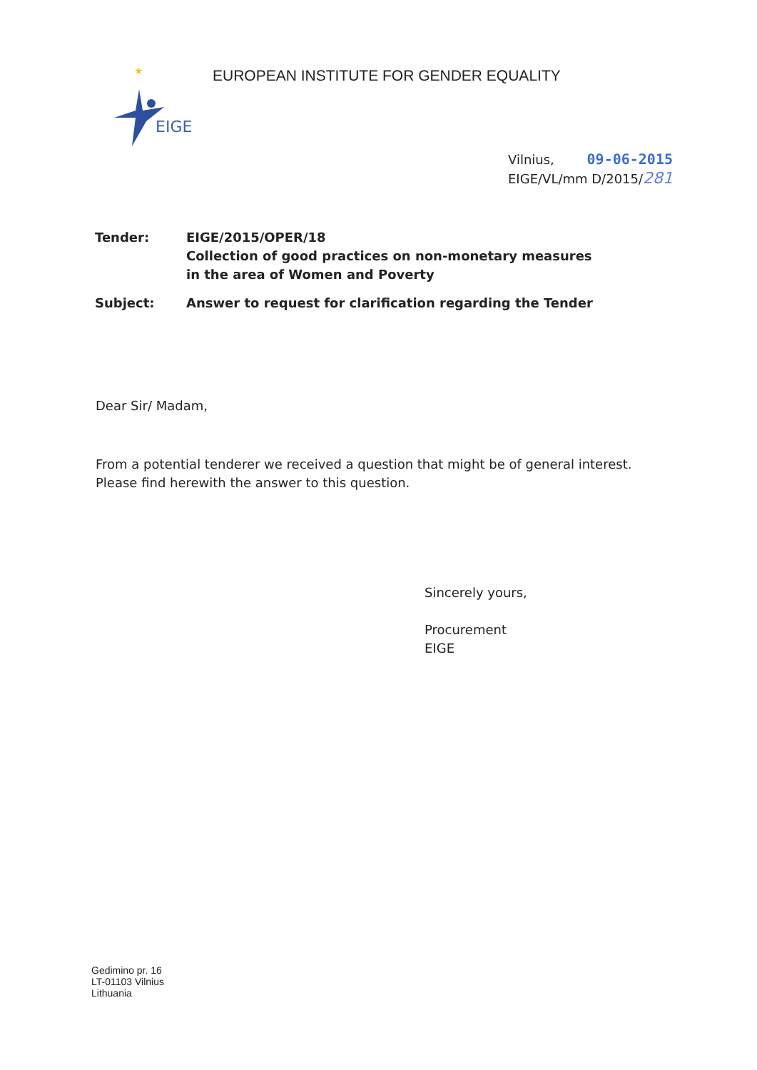★
.
EIGE
EUROPEAN INSTITUTE FOR GENDER EQUALITY
Vilnius, 09-06-2015
EIGE/VL/mm D/2015/281
| Tender: | EIGE/2015/OPER/18 Collection of good practices on non-monetary measures in the area of Women and Poverty |
| Subject: | Answer to request for clarification regarding the Tender |
Dear Sir/ Madam,
From a potential tenderer we received a question that might be of general interest.
Please find herewith the answer to this question.
Sincerely yours,
Procurement
EIGE
Gedimino pr. 16
LT-01103 Vilnius
Lithuania